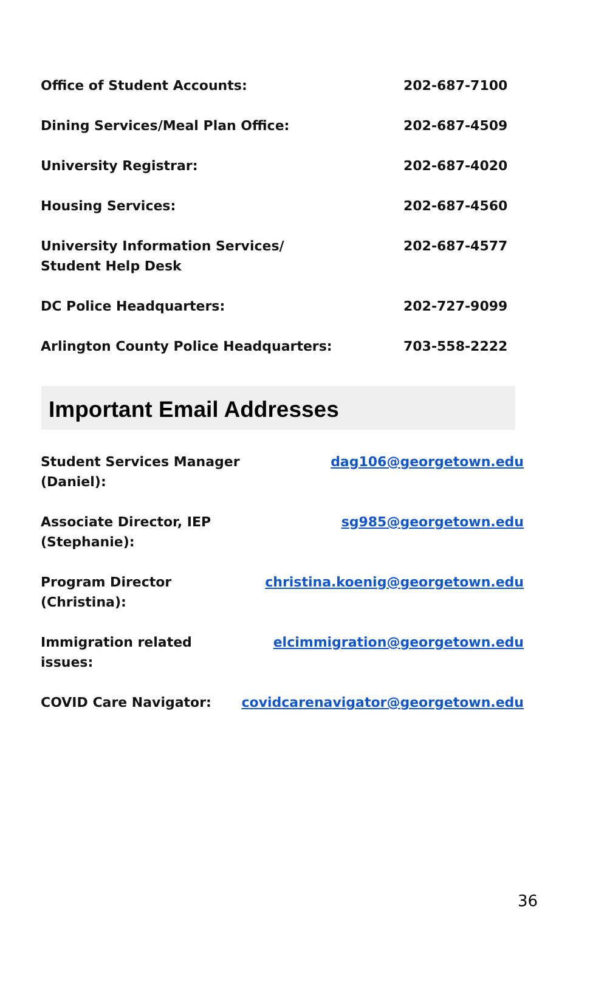| Office of Student Accounts: | 202-687-7100 |
| Dining Services/Meal Plan Office: | 202-687-4509 |
| University Registrar: | 202-687-4020 |
| Housing Services: | 202-687-4560 |
| University Information Services/ Student Help Desk | 202-687-4577 |
| DC Police Headquarters: | 202-727-9099 |
| Arlington County Police Headquarters: | 703-558-2222 |
Important Email Addresses
| Student Services Manager (Daniel): | dag106@georgetown.edu |
| Associate Director, IEP (Stephanie): | sg985@georgetown.edu |
| Program Director (Christina): | christina.koenig@georgetown.edu |
| Immigration related issues: | elcimmigration@georgetown.edu |
| COVID Care Navigator: | covidcarenavigator@georgetown.edu |
36